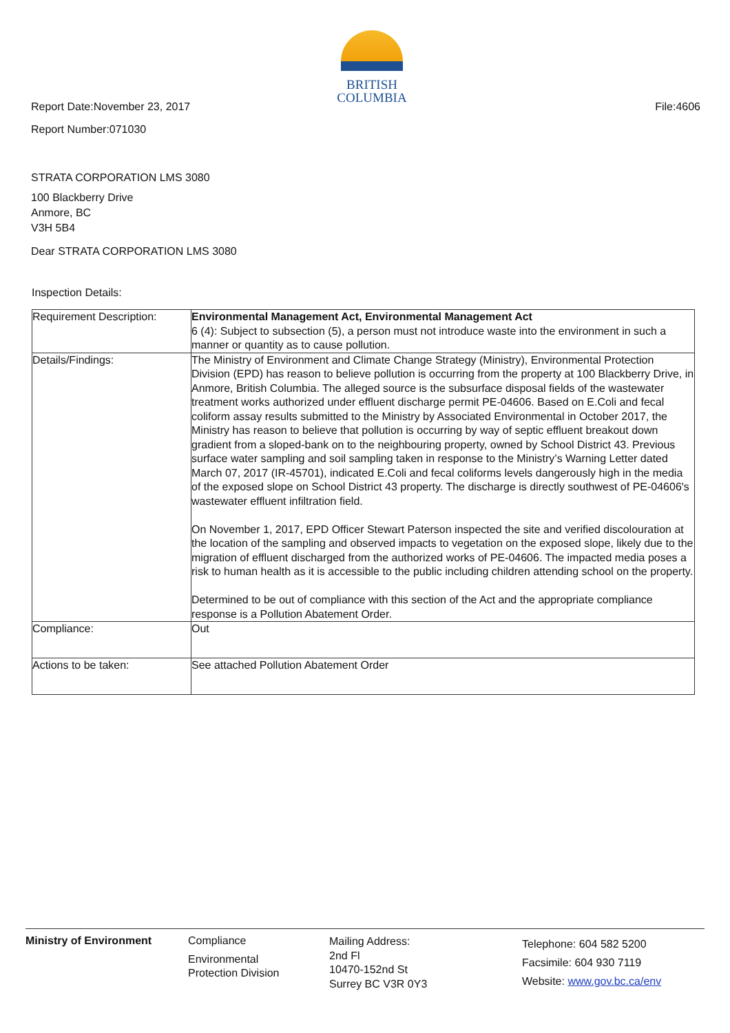BRITISH
COLUMBIA
Report Date:November 23, 2017 File:4606
Report Number:071030
STRATA CORPORATION LMS 3080
100 Blackberry Drive
Anmore, BC
V3H 5B4
Dear STRATA CORPORATION LMS 3080
Inspection Details:
| Requirement Description: | Environmental Management Act, Environmental Management Act 6 (4): Subject to subsection (5), a person must not introduce waste into the environment in such a manner or quantity as to cause pollution. |
| Details/Findings: | The Ministry of Environment and Climate Change Strategy (Ministry), Environmental Protection Division (EPD) has reason to believe pollution is occurring from the property at 100 Blackberry Drive, in Anmore, British Columbia. The alleged source is the subsurface disposal fields of the wastewater treatment works authorized under effluent discharge permit PE-04606. Based on E.Coli and fecal coliform assay results submitted to the Ministry by Associated Environmental in October 2017, the Ministry has reason to believe that pollution is occurring by way of septic effluent breakout down gradient from a sloped-bank on to the neighbouring property, owned by School District 43. Previous surface water sampling and soil sampling taken in response to the Ministry’s Warning Letter dated March 07, 2017 (IR-45701), indicated E.Coli and fecal coliforms levels dangerously high in the media of the exposed slope on School District 43 property. The discharge is directly southwest of PE-04606's wastewater effluent infiltration field. On November 1, 2017, EPD Officer Stewart Paterson inspected the site and verified discolouration at the location of the sampling and observed impacts to vegetation on the exposed slope, likely due to the migration of effluent discharged from the authorized works of PE-04606. The impacted media poses a risk to human health as it is accessible to the public including children attending school on the property. Determined to be out of compliance with this section of the Act and the appropriate compliance response is a Pollution Abatement Order. |
| Compliance: | Out |
| Actions to be taken: | See attached Pollution Abatement Order |
Ministry of Environment Compliance
Environmental
Protection Division
Mailing Address:
2nd Fl
10470-152nd St
Surrey BC V3R 0Y3
Telephone: 604 582 5200
Facsimile: 604 930 7119
Website: www.gov.bc.ca/env